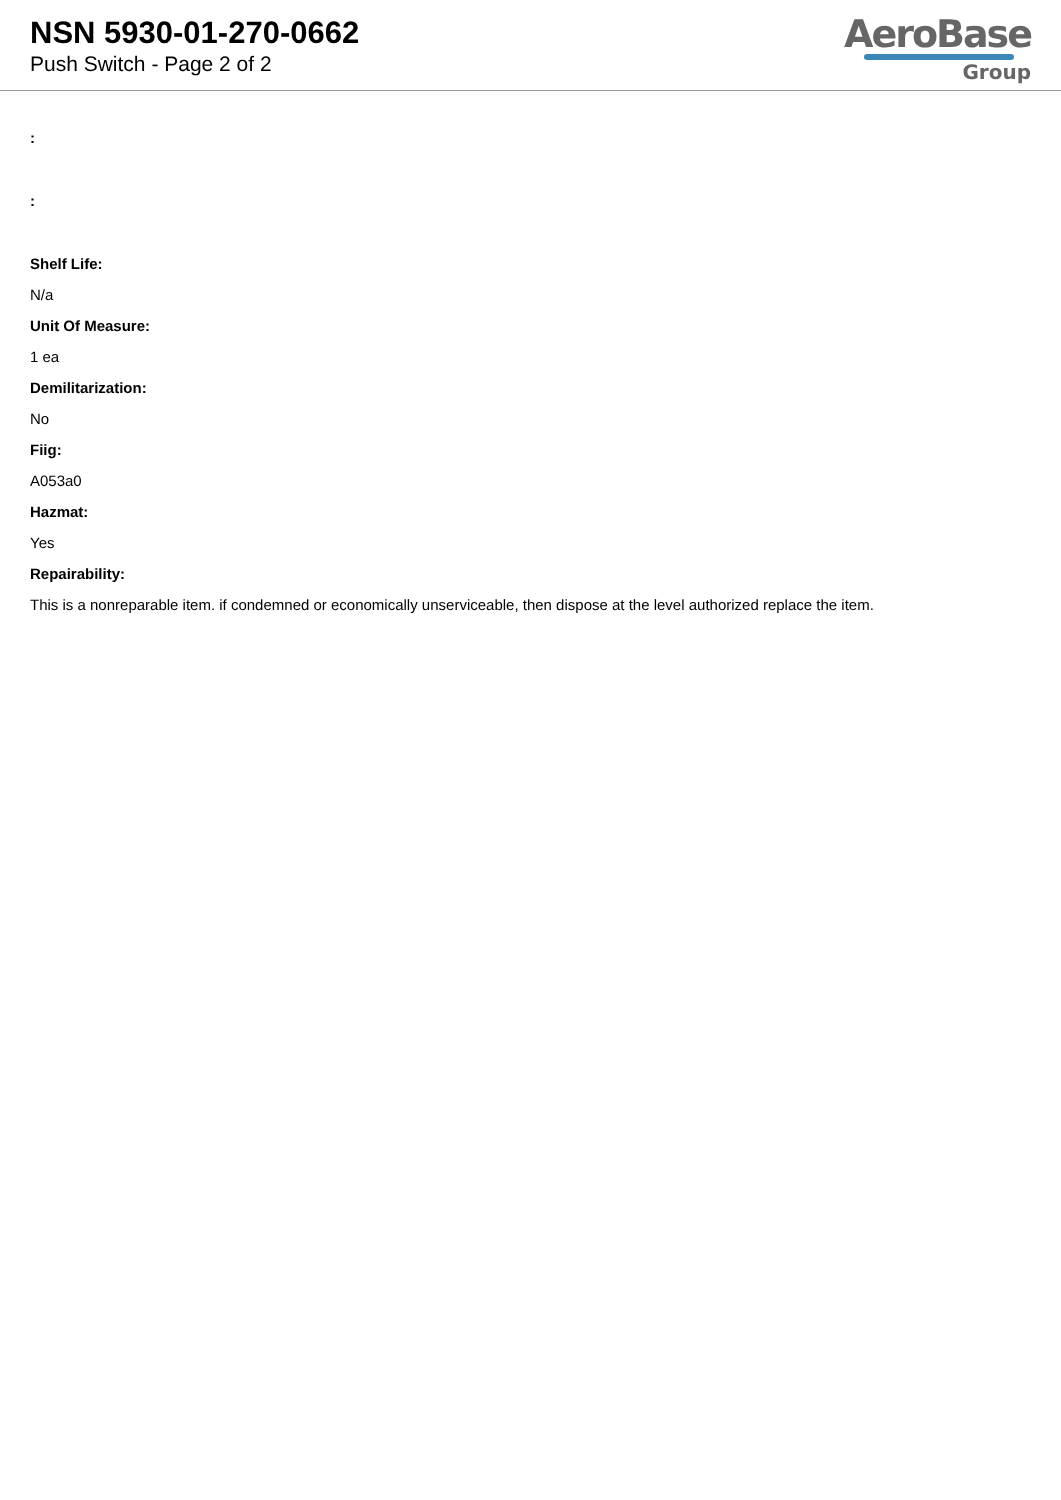NSN 5930-01-270-0662
Push Switch - Page 2 of 2
AeroBase
Group
:
:
Shelf Life:
N/a
Unit Of Measure:
1 ea
Demilitarization:
No
Fiig:
A053a0
Hazmat:
Yes
Repairability:
This is a nonreparable item. if condemned or economically unserviceable, then dispose at the level authorized replace the item.